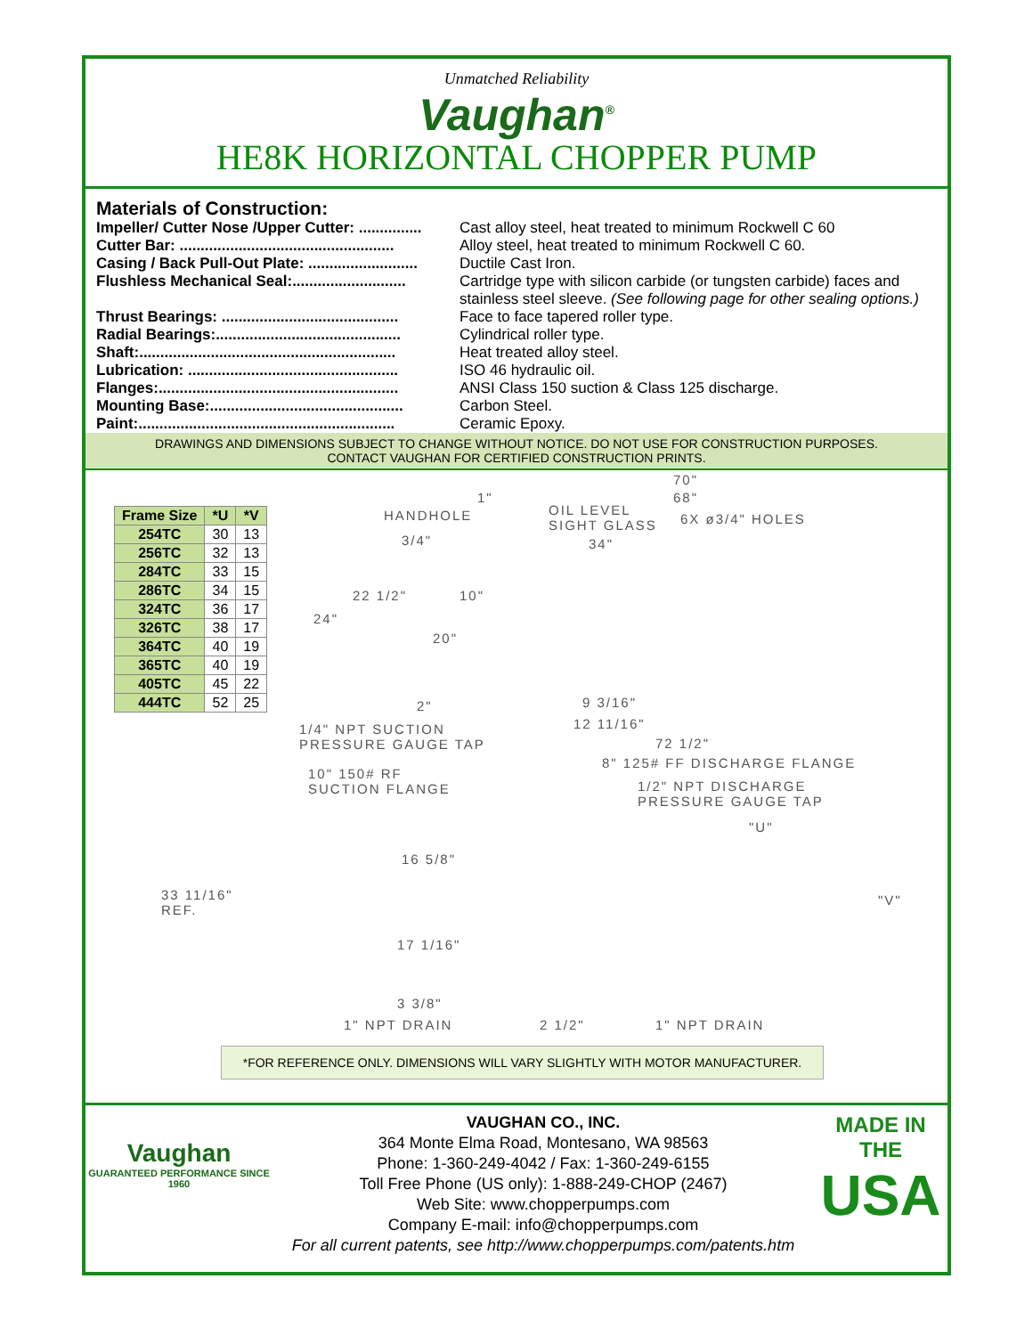Unmatched Reliability
Vaughan<sup>®</sup>
HE8K HORIZONTAL CHOPPER PUMP
Materials of Construction:
Impeller/ Cutter Nose /Upper Cutter: ............... Cast alloy steel, heat treated to minimum Rockwell C 60
Cutter Bar: ................................................... Alloy steel, heat treated to minimum Rockwell C 60.
Casing / Back Pull-Out Plate: .......................... Ductile Cast Iron.
Flushless Mechanical Seal:........................... Cartridge type with silicon carbide (or tungsten carbide) faces and
stainless steel sleeve. (See following page for other sealing options.)
Thrust Bearings: .......................................... Face to face tapered roller type.
Radial Bearings:............................................ Cylindrical roller type.
Shaft:............................................................. Heat treated alloy steel.
Lubrication: .................................................. ISO 46 hydraulic oil.
Flanges:......................................................... ANSI Class 150 suction & Class 125 discharge.
Mounting Base:.............................................. Carbon Steel.
Paint:............................................................. Ceramic Epoxy.
DRAWINGS AND DIMENSIONS SUBJECT TO CHANGE WITHOUT NOTICE. DO NOT USE FOR CONSTRUCTION PURPOSES.
CONTACT VAUGHAN FOR CERTIFIED CONSTRUCTION PRINTS.
| Frame Size | *U | *V |
| --- | --- | --- |
| 254TC | 30 | 13 |
| 256TC | 32 | 13 |
| 284TC | 33 | 15 |
| 286TC | 34 | 15 |
| 324TC | 36 | 17 |
| 326TC | 38 | 17 |
| 364TC | 40 | 19 |
| 365TC | 40 | 19 |
| 405TC | 45 | 22 |
| 444TC | 52 | 25 |
70"
1" 68"
OIL LEVEL
SIGHT GLASS
HANDHOLE 6X ø3/4" HOLES
3/4" 34"
22 1/2" 10"
24"
20"
2" 9 3/16"
12 11/16"
1/4" NPT SUCTION
PRESSURE GAUGE TAP
72 1/2"
8" 125# FF DISCHARGE FLANGE
10" 150# RF
SUCTION FLANGE
1/2" NPT DISCHARGE
PRESSURE GAUGE TAP
"U"
16 5/8"
33 11/16"
REF.
"V"
17 1/16"
3 3/8"
1" NPT DRAIN 2 1/2" 1" NPT DRAIN
*FOR REFERENCE ONLY. DIMENSIONS WILL VARY SLIGHTLY WITH MOTOR MANUFACTURER.
Vaughan
GUARANTEED PERFORMANCE SINCE 1960
VAUGHAN CO., INC.
364 Monte Elma Road, Montesano, WA 98563
Phone: 1-360-249-4042 / Fax: 1-360-249-6155
Toll Free Phone (US only): 1-888-249-CHOP (2467)
Web Site: www.chopperpumps.com
Company E-mail: info@chopperpumps.com
For all current patents, see http://www.chopperpumps.com/patents.htm
MADE IN THE
USA